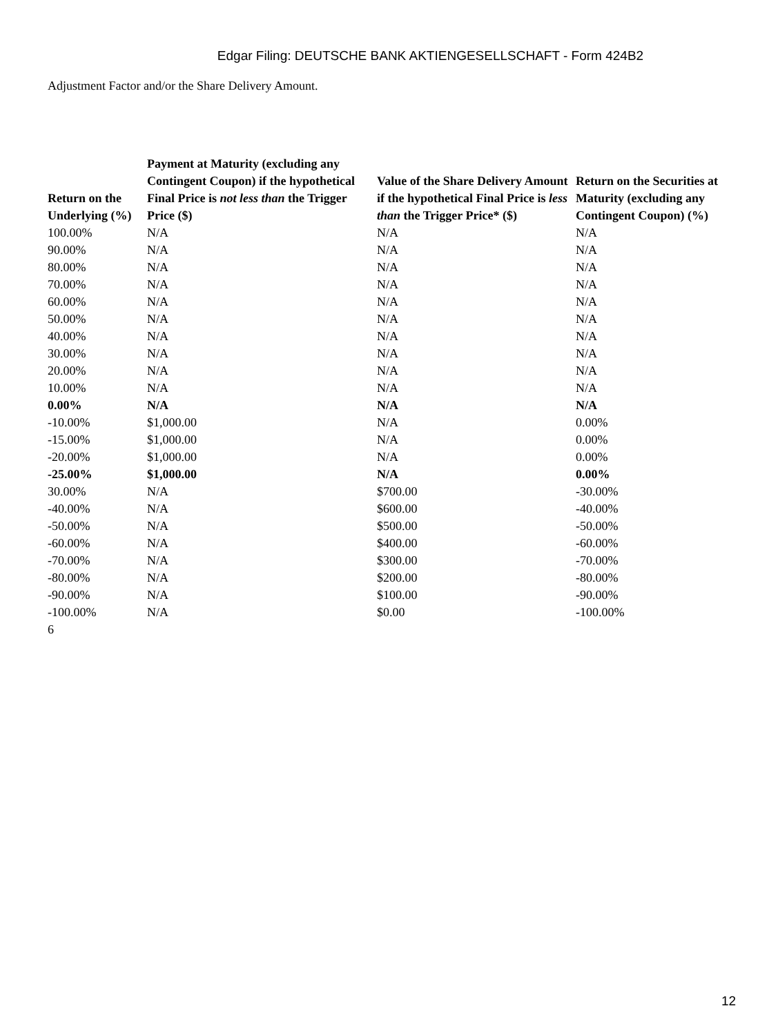Edgar Filing: DEUTSCHE BANK AKTIENGESELLSCHAFT - Form 424B2
Adjustment Factor and/or the Share Delivery Amount.
| Return on the Underlying (%) | Payment at Maturity (excluding any Contingent Coupon) if the hypothetical Final Price is not less than the Trigger Price ($) | Value of the Share Delivery Amount if the hypothetical Final Price is less than the Trigger Price* ($) | Return on the Securities at Maturity (excluding any Contingent Coupon) (%) |
| --- | --- | --- | --- |
| 100.00% | N/A | N/A | N/A |
| 90.00% | N/A | N/A | N/A |
| 80.00% | N/A | N/A | N/A |
| 70.00% | N/A | N/A | N/A |
| 60.00% | N/A | N/A | N/A |
| 50.00% | N/A | N/A | N/A |
| 40.00% | N/A | N/A | N/A |
| 30.00% | N/A | N/A | N/A |
| 20.00% | N/A | N/A | N/A |
| 10.00% | N/A | N/A | N/A |
| 0.00% | N/A | N/A | N/A |
| -10.00% | $1,000.00 | N/A | 0.00% |
| -15.00% | $1,000.00 | N/A | 0.00% |
| -20.00% | $1,000.00 | N/A | 0.00% |
| -25.00% | $1,000.00 | N/A | 0.00% |
| 30.00% | N/A | $700.00 | -30.00% |
| -40.00% | N/A | $600.00 | -40.00% |
| -50.00% | N/A | $500.00 | -50.00% |
| -60.00% | N/A | $400.00 | -60.00% |
| -70.00% | N/A | $300.00 | -70.00% |
| -80.00% | N/A | $200.00 | -80.00% |
| -90.00% | N/A | $100.00 | -90.00% |
| -100.00% | N/A | $0.00 | -100.00% |
6
12